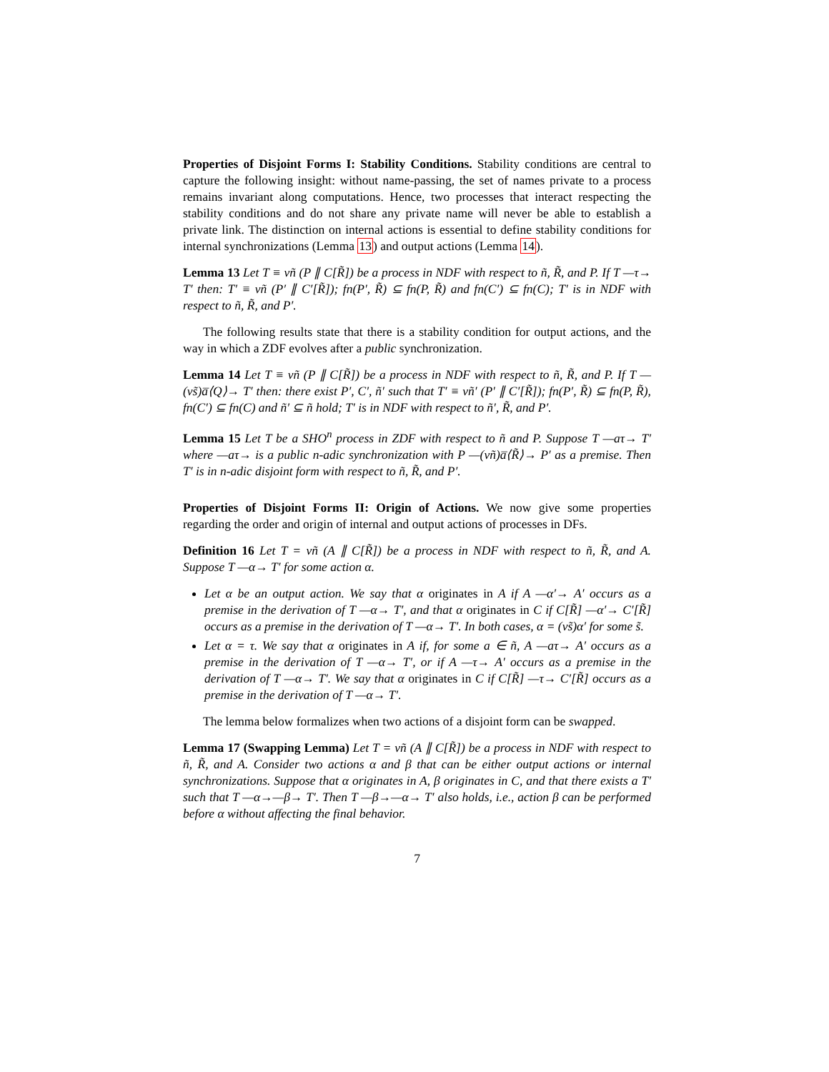Properties of Disjoint Forms I: Stability Conditions. Stability conditions are central to capture the following insight: without name-passing, the set of names private to a process remains invariant along computations. Hence, two processes that interact respecting the stability conditions and do not share any private name will never be able to establish a private link. The distinction on internal actions is essential to define stability conditions for internal synchronizations (Lemma 13) and output actions (Lemma 14).
Lemma 13 Let T ≡ νñ (P ∥ C[R̃]) be a process in NDF with respect to ñ, R̃, and P. If T —τ→ T′ then: T′ ≡ νñ (P′ ∥ C′[R̃]); fn(P′, R̃) ⊆ fn(P, R̃) and fn(C′) ⊆ fn(C); T′ is in NDF with respect to ñ, R̃, and P′.
The following results state that there is a stability condition for output actions, and the way in which a ZDF evolves after a public synchronization.
Lemma 14 Let T ≡ νñ (P ∥ C[R̃]) be a process in NDF with respect to ñ, R̃, and P. If T —(νs̃)a̅⟨Q⟩→ T′ then: there exist P′, C′, ñ′ such that T′ ≡ νñ′ (P′ ∥ C′[R̃]); fn(P′, R̃) ⊆ fn(P, R̃), fn(C′) ⊆ fn(C) and ñ′ ⊆ ñ hold; T′ is in NDF with respect to ñ′, R̃, and P′.
Lemma 15 Let T be a SHO<sup>n</sup> process in ZDF with respect to ñ and P. Suppose T —aτ→ T′ where —aτ→ is a public n-adic synchronization with P —(νñ)a̅⟨R̃⟩→ P′ as a premise. Then T′ is in n-adic disjoint form with respect to ñ, R̃, and P′.
Properties of Disjoint Forms II: Origin of Actions. We now give some properties regarding the order and origin of internal and output actions of processes in DFs.
Definition 16 Let T = νñ (A ∥ C[R̃]) be a process in NDF with respect to ñ, R̃, and A. Suppose T —α→ T′ for some action α.
Let α be an output action. We say that α originates in A if A —α′→ A′ occurs as a premise in the derivation of T —α→ T′, and that α originates in C if C[R̃] —α′→ C′[R̃] occurs as a premise in the derivation of T —α→ T′. In both cases, α = (νs̃)α′ for some s̃.
Let α = τ. We say that α originates in A if, for some a ∈ ñ, A —aτ→ A′ occurs as a premise in the derivation of T —α→ T′, or if A —τ→ A′ occurs as a premise in the derivation of T —α→ T′. We say that α originates in C if C[R̃] —τ→ C′[R̃] occurs as a premise in the derivation of T —α→ T′.
The lemma below formalizes when two actions of a disjoint form can be swapped.
Lemma 17 (Swapping Lemma) Let T = νñ (A ∥ C[R̃]) be a process in NDF with respect to ñ, R̃, and A. Consider two actions α and β that can be either output actions or internal synchronizations. Suppose that α originates in A, β originates in C, and that there exists a T′ such that T —α→—β→ T′. Then T —β→—α→ T′ also holds, i.e., action β can be performed before α without affecting the final behavior.
7